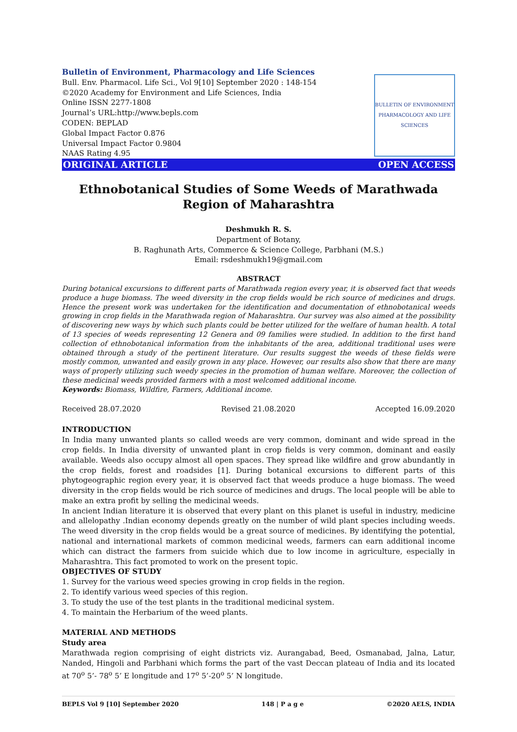Bulletin of Environment, Pharmacology and Life Sciences
Bull. Env. Pharmacol. Life Sci., Vol 9[10] September 2020 : 148-154
©2020 Academy for Environment and Life Sciences, India
Online ISSN 2277-1808
Journal’s URL:http://www.bepls.com
CODEN: BEPLAD
Global Impact Factor 0.876
Universal Impact Factor 0.9804
NAAS Rating 4.95
BULLETIN OF ENVIRONMENT PHARMACOLOGY AND LIFE SCIENCES
ORIGINAL ARTICLE OPEN ACCESS
Ethnobotanical Studies of Some Weeds of Marathwada Region of Maharashtra
Deshmukh R. S.
Department of Botany,
B. Raghunath Arts, Commerce & Science College, Parbhani (M.S.)
Email: rsdeshmukh19@gmail.com
ABSTRACT
During botanical excursions to different parts of Marathwada region every year, it is observed fact that weeds produce a huge biomass. The weed diversity in the crop fields would be rich source of medicines and drugs. Hence the present work was undertaken for the identification and documentation of ethnobotanical weeds growing in crop fields in the Marathwada region of Maharashtra. Our survey was also aimed at the possibility of discovering new ways by which such plants could be better utilized for the welfare of human health. A total of 13 species of weeds representing 12 Genera and 09 families were studied. In addition to the first hand collection of ethnobotanical information from the inhabitants of the area, additional traditional uses were obtained through a study of the pertinent literature. Our results suggest the weeds of these fields were mostly common, unwanted and easily grown in any place. However, our results also show that there are many ways of properly utilizing such weedy species in the promotion of human welfare. Moreover, the collection of these medicinal weeds provided farmers with a most welcomed additional income.
Keywords: Biomass, Wildfire, Farmers, Additional income.
Received 28.07.2020 Revised 21.08.2020 Accepted 16.09.2020
INTRODUCTION
In India many unwanted plants so called weeds are very common, dominant and wide spread in the crop fields. In India diversity of unwanted plant in crop fields is very common, dominant and easily available. Weeds also occupy almost all open spaces. They spread like wildfire and grow abundantly in the crop fields, forest and roadsides [1]. During botanical excursions to different parts of this phytogeographic region every year, it is observed fact that weeds produce a huge biomass. The weed diversity in the crop fields would be rich source of medicines and drugs. The local people will be able to make an extra profit by selling the medicinal weeds.
In ancient Indian literature it is observed that every plant on this planet is useful in industry, medicine and allelopathy .Indian economy depends greatly on the number of wild plant species including weeds. The weed diversity in the crop fields would be a great source of medicines. By identifying the potential, national and international markets of common medicinal weeds, farmers can earn additional income which can distract the farmers from suicide which due to low income in agriculture, especially in Maharashtra. This fact promoted to work on the present topic.
OBJECTIVES OF STUDY
1. Survey for the various weed species growing in crop fields in the region.
2. To identify various weed species of this region.
3. To study the use of the test plants in the traditional medicinal system.
4. To maintain the Herbarium of the weed plants.
MATERIAL AND METHODS
Study area
Marathwada region comprising of eight districts viz. Aurangabad, Beed, Osmanabad, Jalna, Latur, Nanded, Hingoli and Parbhani which forms the part of the vast Deccan plateau of India and its located at 70<sup>o</sup> 5’- 78<sup>o</sup> 5’ E longitude and 17<sup>o</sup> 5’-20<sup>o</sup> 5’ N longitude.
BEPLS Vol 9 [10] September 2020 148 | P a g e ©2020 AELS, INDIA